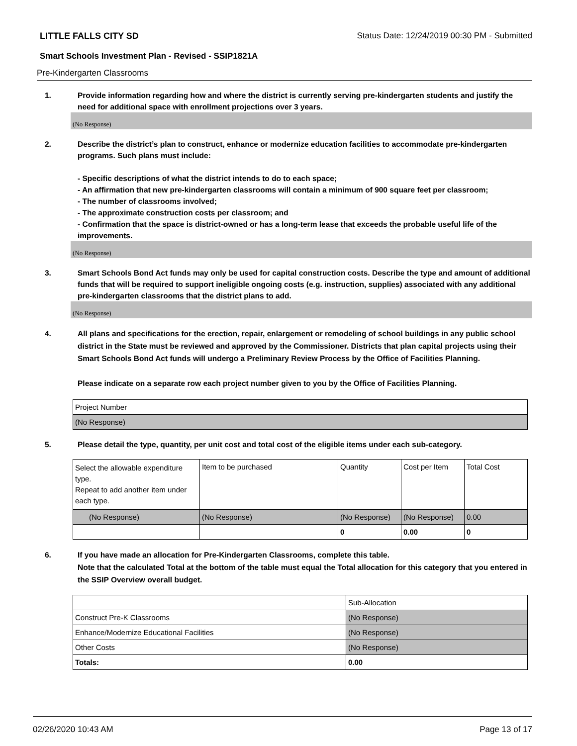LITTLE FALLS CITY SD Status Date: 12/24/2019 00:30 PM - Submitted
Smart Schools Investment Plan - Revised - SSIP1821A
Pre-Kindergarten Classrooms
1. Provide information regarding how and where the district is currently serving pre-kindergarten students and justify the need for additional space with enrollment projections over 3 years.
(No Response)
2. Describe the district’s plan to construct, enhance or modernize education facilities to accommodate pre-kindergarten programs. Such plans must include:
- Specific descriptions of what the district intends to do to each space;
- An affirmation that new pre-kindergarten classrooms will contain a minimum of 900 square feet per classroom;
- The number of classrooms involved;
- The approximate construction costs per classroom; and
- Confirmation that the space is district-owned or has a long-term lease that exceeds the probable useful life of the improvements.
(No Response)
3. Smart Schools Bond Act funds may only be used for capital construction costs. Describe the type and amount of additional funds that will be required to support ineligible ongoing costs (e.g. instruction, supplies) associated with any additional pre-kindergarten classrooms that the district plans to add.
(No Response)
4. All plans and specifications for the erection, repair, enlargement or remodeling of school buildings in any public school district in the State must be reviewed and approved by the Commissioner. Districts that plan capital projects using their Smart Schools Bond Act funds will undergo a Preliminary Review Process by the Office of Facilities Planning.
Please indicate on a separate row each project number given to you by the Office of Facilities Planning.
| Project Number |
| (No Response) |
5. Please detail the type, quantity, per unit cost and total cost of the eligible items under each sub-category.
| Select the allowable expenditure type. Repeat to add another item under each type. | Item to be purchased | Quantity | Cost per Item | Total Cost |
| --- | --- | --- | --- | --- |
| (No Response) | (No Response) | (No Response) | (No Response) | 0.00 |
| | | 0 | 0.00 | 0 |
6. If you have made an allocation for Pre-Kindergarten Classrooms, complete this table.
Note that the calculated Total at the bottom of the table must equal the Total allocation for this category that you entered in the SSIP Overview overall budget.
| | Sub-Allocation |
| Construct Pre-K Classrooms | (No Response) |
| Enhance/Modernize Educational Facilities | (No Response) |
| Other Costs | (No Response) |
| Totals: | 0.00 |
02/26/2020 10:43 AM Page 13 of 17